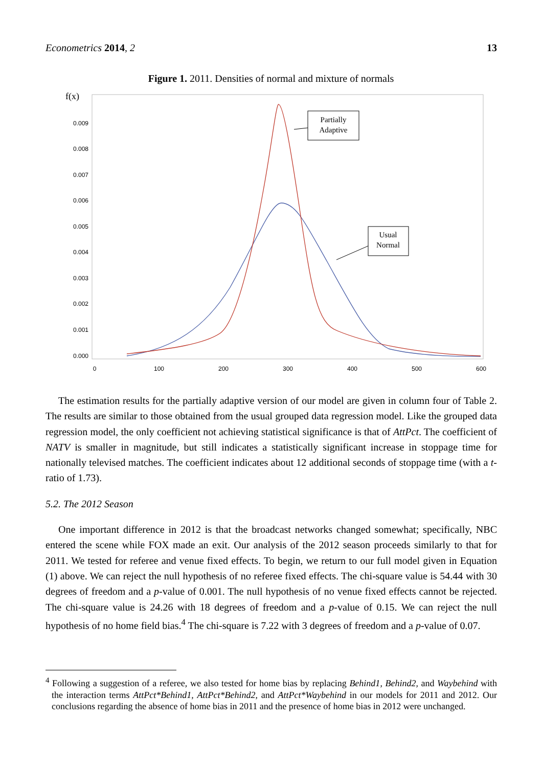Econometrics 2014, 2 13
Figure 1. 2011. Densities of normal and mixture of normals
f(x)
0.009
0.008
0.007
0.006
0.005
0.004
0.003
0.002
0.001
0.000
0
100
200
300
400
500
600
Partially
Adaptive
Usual
Normal
The estimation results for the partially adaptive version of our model are given in column four of Table 2. The results are similar to those obtained from the usual grouped data regression model. Like the grouped data regression model, the only coefficient not achieving statistical significance is that of AttPct. The coefficient of NATV is smaller in magnitude, but still indicates a statistically significant increase in stoppage time for nationally televised matches. The coefficient indicates about 12 additional seconds of stoppage time (with a t-ratio of 1.73).
5.2. The 2012 Season
One important difference in 2012 is that the broadcast networks changed somewhat; specifically, NBC entered the scene while FOX made an exit. Our analysis of the 2012 season proceeds similarly to that for 2011. We tested for referee and venue fixed effects. To begin, we return to our full model given in Equation (1) above. We can reject the null hypothesis of no referee fixed effects. The chi-square value is 54.44 with 30 degrees of freedom and a p-value of 0.001. The null hypothesis of no venue fixed effects cannot be rejected. The chi-square value is 24.26 with 18 degrees of freedom and a p-value of 0.15. We can reject the null hypothesis of no home field bias.<sup>4</sup> The chi-square is 7.22 with 3 degrees of freedom and a p-value of 0.07.
<sup>4</sup> Following a suggestion of a referee, we also tested for home bias by replacing Behind1, Behind2, and Waybehind with the interaction terms AttPct*Behind1, AttPct*Behind2, and AttPct*Waybehind in our models for 2011 and 2012. Our conclusions regarding the absence of home bias in 2011 and the presence of home bias in 2012 were unchanged.